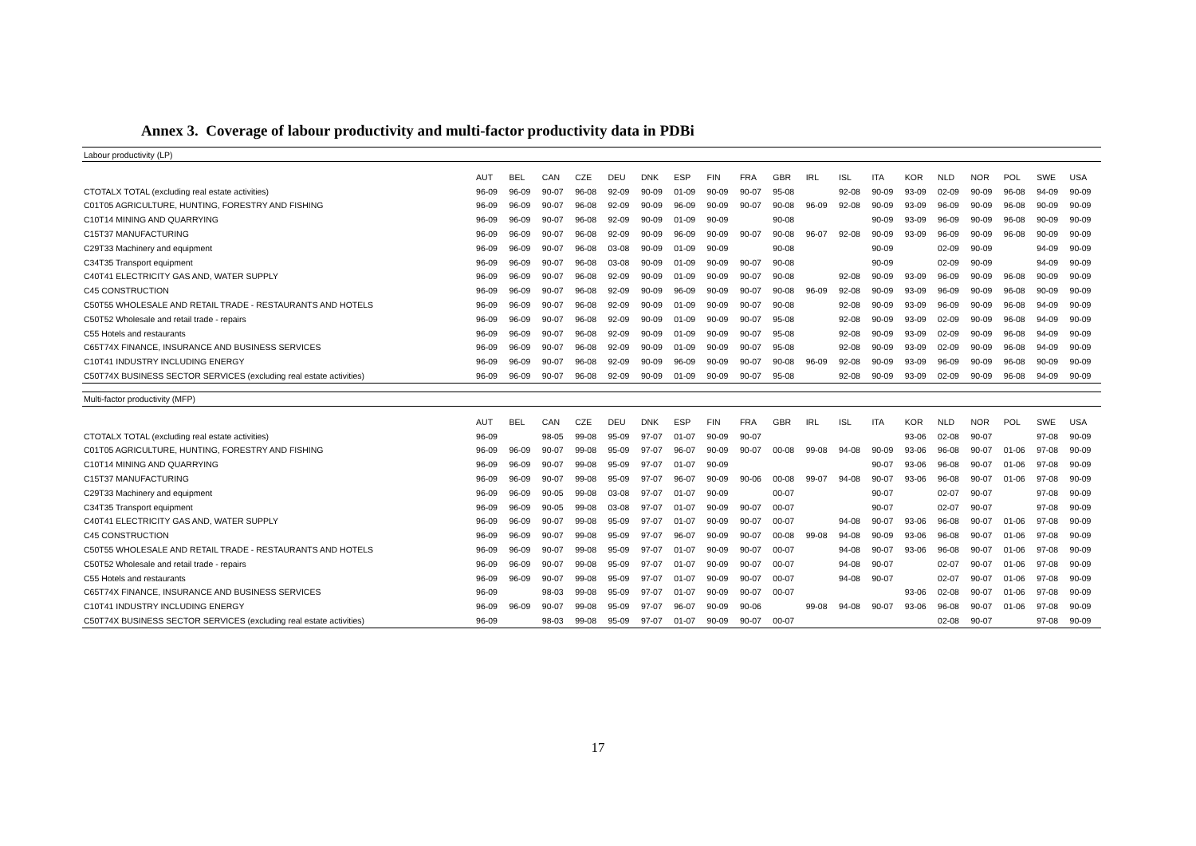Annex 3. Coverage of labour productivity and multi-factor productivity data in PDBi
| Labour productivity (LP) | | | | | | | | | | | | | | | | | | | |
| | AUT | BEL | CAN | CZE | DEU | DNK | ESP | FIN | FRA | GBR | IRL | ISL | ITA | KOR | NLD | NOR | POL | SWE | USA |
| CTOTALX TOTAL (excluding real estate activities) | 96-09 | 96-09 | 90-07 | 96-08 | 92-09 | 90-09 | 01-09 | 90-09 | 90-07 | 95-08 | | 92-08 | 90-09 | 93-09 | 02-09 | 90-09 | 96-08 | 94-09 | 90-09 |
| C01T05 AGRICULTURE, HUNTING, FORESTRY AND FISHING | 96-09 | 96-09 | 90-07 | 96-08 | 92-09 | 90-09 | 96-09 | 90-09 | 90-07 | 90-08 | 96-09 | 92-08 | 90-09 | 93-09 | 96-09 | 90-09 | 96-08 | 90-09 | 90-09 |
| C10T14 MINING AND QUARRYING | 96-09 | 96-09 | 90-07 | 96-08 | 92-09 | 90-09 | 01-09 | 90-09 | | 90-08 | | | 90-09 | 93-09 | 96-09 | 90-09 | 96-08 | 90-09 | 90-09 |
| C15T37 MANUFACTURING | 96-09 | 96-09 | 90-07 | 96-08 | 92-09 | 90-09 | 96-09 | 90-09 | 90-07 | 90-08 | 96-07 | 92-08 | 90-09 | 93-09 | 96-09 | 90-09 | 96-08 | 90-09 | 90-09 |
| C29T33 Machinery and equipment | 96-09 | 96-09 | 90-07 | 96-08 | 03-08 | 90-09 | 01-09 | 90-09 | | 90-08 | | | 90-09 | | 02-09 | 90-09 | | 94-09 | 90-09 |
| C34T35 Transport equipment | 96-09 | 96-09 | 90-07 | 96-08 | 03-08 | 90-09 | 01-09 | 90-09 | 90-07 | 90-08 | | | 90-09 | | 02-09 | 90-09 | | 94-09 | 90-09 |
| C40T41 ELECTRICITY GAS AND, WATER SUPPLY | 96-09 | 96-09 | 90-07 | 96-08 | 92-09 | 90-09 | 01-09 | 90-09 | 90-07 | 90-08 | | 92-08 | 90-09 | 93-09 | 96-09 | 90-09 | 96-08 | 90-09 | 90-09 |
| C45 CONSTRUCTION | 96-09 | 96-09 | 90-07 | 96-08 | 92-09 | 90-09 | 96-09 | 90-09 | 90-07 | 90-08 | 96-09 | 92-08 | 90-09 | 93-09 | 96-09 | 90-09 | 96-08 | 90-09 | 90-09 |
| C50T55 WHOLESALE AND RETAIL TRADE - RESTAURANTS AND HOTELS | 96-09 | 96-09 | 90-07 | 96-08 | 92-09 | 90-09 | 01-09 | 90-09 | 90-07 | 90-08 | | 92-08 | 90-09 | 93-09 | 96-09 | 90-09 | 96-08 | 94-09 | 90-09 |
| C50T52 Wholesale and retail trade - repairs | 96-09 | 96-09 | 90-07 | 96-08 | 92-09 | 90-09 | 01-09 | 90-09 | 90-07 | 95-08 | | 92-08 | 90-09 | 93-09 | 02-09 | 90-09 | 96-08 | 94-09 | 90-09 |
| C55 Hotels and restaurants | 96-09 | 96-09 | 90-07 | 96-08 | 92-09 | 90-09 | 01-09 | 90-09 | 90-07 | 95-08 | | 92-08 | 90-09 | 93-09 | 02-09 | 90-09 | 96-08 | 94-09 | 90-09 |
| C65T74X FINANCE, INSURANCE AND BUSINESS SERVICES | 96-09 | 96-09 | 90-07 | 96-08 | 92-09 | 90-09 | 01-09 | 90-09 | 90-07 | 95-08 | | 92-08 | 90-09 | 93-09 | 02-09 | 90-09 | 96-08 | 94-09 | 90-09 |
| C10T41 INDUSTRY INCLUDING ENERGY | 96-09 | 96-09 | 90-07 | 96-08 | 92-09 | 90-09 | 96-09 | 90-09 | 90-07 | 90-08 | 96-09 | 92-08 | 90-09 | 93-09 | 96-09 | 90-09 | 96-08 | 90-09 | 90-09 |
| C50T74X BUSINESS SECTOR SERVICES (excluding real estate activities) | 96-09 | 96-09 | 90-07 | 96-08 | 92-09 | 90-09 | 01-09 | 90-09 | 90-07 | 95-08 | | 92-08 | 90-09 | 93-09 | 02-09 | 90-09 | 96-08 | 94-09 | 90-09 |
| Multi-factor productivity (MFP) | | | | | | | | | | | | | | | | | | | |
| | AUT | BEL | CAN | CZE | DEU | DNK | ESP | FIN | FRA | GBR | IRL | ISL | ITA | KOR | NLD | NOR | POL | SWE | USA |
| CTOTALX TOTAL (excluding real estate activities) | 96-09 | | 98-05 | 99-08 | 95-09 | 97-07 | 01-07 | 90-09 | 90-07 | | | | | 93-06 | 02-08 | 90-07 | | 97-08 | 90-09 |
| C01T05 AGRICULTURE, HUNTING, FORESTRY AND FISHING | 96-09 | 96-09 | 90-07 | 99-08 | 95-09 | 97-07 | 96-07 | 90-09 | 90-07 | 00-08 | 99-08 | 94-08 | 90-09 | 93-06 | 96-08 | 90-07 | 01-06 | 97-08 | 90-09 |
| C10T14 MINING AND QUARRYING | 96-09 | 96-09 | 90-07 | 99-08 | 95-09 | 97-07 | 01-07 | 90-09 | | | | | 90-07 | 93-06 | 96-08 | 90-07 | 01-06 | 97-08 | 90-09 |
| C15T37 MANUFACTURING | 96-09 | 96-09 | 90-07 | 99-08 | 95-09 | 97-07 | 96-07 | 90-09 | 90-06 | 00-08 | 99-07 | 94-08 | 90-07 | 93-06 | 96-08 | 90-07 | 01-06 | 97-08 | 90-09 |
| C29T33 Machinery and equipment | 96-09 | 96-09 | 90-05 | 99-08 | 03-08 | 97-07 | 01-07 | 90-09 | | 00-07 | | | 90-07 | | 02-07 | 90-07 | | 97-08 | 90-09 |
| C34T35 Transport equipment | 96-09 | 96-09 | 90-05 | 99-08 | 03-08 | 97-07 | 01-07 | 90-09 | 90-07 | 00-07 | | | 90-07 | | 02-07 | 90-07 | | 97-08 | 90-09 |
| C40T41 ELECTRICITY GAS AND, WATER SUPPLY | 96-09 | 96-09 | 90-07 | 99-08 | 95-09 | 97-07 | 01-07 | 90-09 | 90-07 | 00-07 | | 94-08 | 90-07 | 93-06 | 96-08 | 90-07 | 01-06 | 97-08 | 90-09 |
| C45 CONSTRUCTION | 96-09 | 96-09 | 90-07 | 99-08 | 95-09 | 97-07 | 96-07 | 90-09 | 90-07 | 00-08 | 99-08 | 94-08 | 90-09 | 93-06 | 96-08 | 90-07 | 01-06 | 97-08 | 90-09 |
| C50T55 WHOLESALE AND RETAIL TRADE - RESTAURANTS AND HOTELS | 96-09 | 96-09 | 90-07 | 99-08 | 95-09 | 97-07 | 01-07 | 90-09 | 90-07 | 00-07 | | 94-08 | 90-07 | 93-06 | 96-08 | 90-07 | 01-06 | 97-08 | 90-09 |
| C50T52 Wholesale and retail trade - repairs | 96-09 | 96-09 | 90-07 | 99-08 | 95-09 | 97-07 | 01-07 | 90-09 | 90-07 | 00-07 | | 94-08 | 90-07 | | 02-07 | 90-07 | 01-06 | 97-08 | 90-09 |
| C55 Hotels and restaurants | 96-09 | 96-09 | 90-07 | 99-08 | 95-09 | 97-07 | 01-07 | 90-09 | 90-07 | 00-07 | | 94-08 | 90-07 | | 02-07 | 90-07 | 01-06 | 97-08 | 90-09 |
| C65T74X FINANCE, INSURANCE AND BUSINESS SERVICES | 96-09 | | 98-03 | 99-08 | 95-09 | 97-07 | 01-07 | 90-09 | 90-07 | 00-07 | | | | 93-06 | 02-08 | 90-07 | 01-06 | 97-08 | 90-09 |
| C10T41 INDUSTRY INCLUDING ENERGY | 96-09 | 96-09 | 90-07 | 99-08 | 95-09 | 97-07 | 96-07 | 90-09 | 90-06 | | 99-08 | 94-08 | 90-07 | 93-06 | 96-08 | 90-07 | 01-06 | 97-08 | 90-09 |
| C50T74X BUSINESS SECTOR SERVICES (excluding real estate activities) | 96-09 | | 98-03 | 99-08 | 95-09 | 97-07 | 01-07 | 90-09 | 90-07 | 00-07 | | | | | 02-08 | 90-07 | | 97-08 | 90-09 |
17